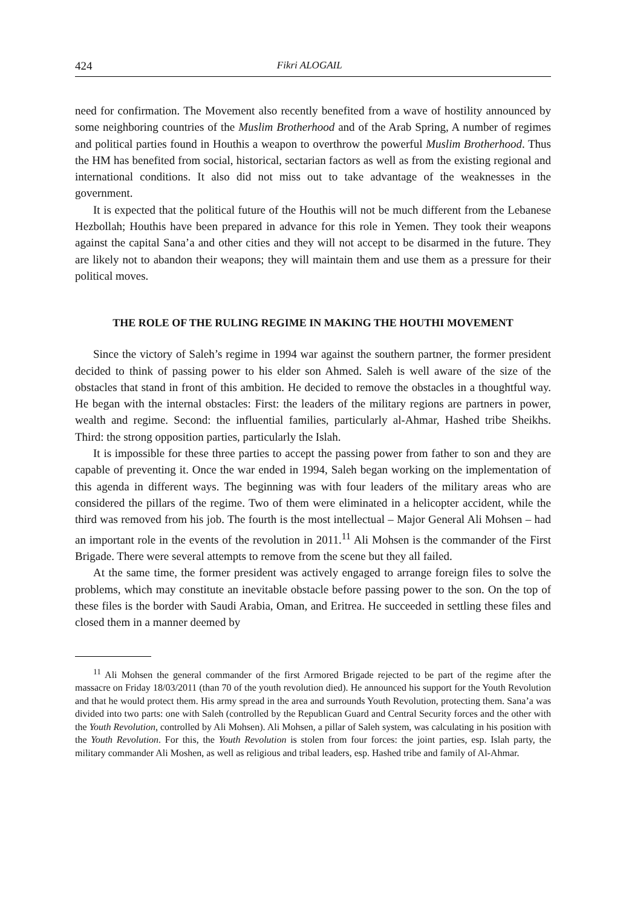424 Fikri ALOGAIL
need for confirmation. The Movement also recently benefited from a wave of hostility announced by some neighboring countries of the Muslim Brotherhood and of the Arab Spring, A number of regimes and political parties found in Houthis a weapon to overthrow the powerful Muslim Brotherhood. Thus the HM has benefited from social, historical, sectarian factors as well as from the existing regional and international conditions. It also did not miss out to take advantage of the weaknesses in the government.
It is expected that the political future of the Houthis will not be much different from the Lebanese Hezbollah; Houthis have been prepared in advance for this role in Yemen. They took their weapons against the capital Sana’a and other cities and they will not accept to be disarmed in the future. They are likely not to abandon their weapons; they will maintain them and use them as a pressure for their political moves.
THE ROLE OF THE RULING REGIME IN MAKING THE HOUTHI MOVEMENT
Since the victory of Saleh’s regime in 1994 war against the southern partner, the former president decided to think of passing power to his elder son Ahmed. Saleh is well aware of the size of the obstacles that stand in front of this ambition. He decided to remove the obstacles in a thoughtful way. He began with the internal obstacles: First: the leaders of the military regions are partners in power, wealth and regime. Second: the influential families, particularly al-Ahmar, Hashed tribe Sheikhs. Third: the strong opposition parties, particularly the Islah.
It is impossible for these three parties to accept the passing power from father to son and they are capable of preventing it. Once the war ended in 1994, Saleh began working on the implementation of this agenda in different ways. The beginning was with four leaders of the military areas who are considered the pillars of the regime. Two of them were eliminated in a helicopter accident, while the third was removed from his job. The fourth is the most intellectual – Major General Ali Mohsen – had an important role in the events of the revolution in 2011.<sup>11</sup> Ali Mohsen is the commander of the First Brigade. There were several attempts to remove from the scene but they all failed.
At the same time, the former president was actively engaged to arrange foreign files to solve the problems, which may constitute an inevitable obstacle before passing power to the son. On the top of these files is the border with Saudi Arabia, Oman, and Eritrea. He succeeded in settling these files and closed them in a manner deemed by
<sup>11</sup> Ali Mohsen the general commander of the first Armored Brigade rejected to be part of the regime after the massacre on Friday 18/03/2011 (than 70 of the youth revolution died). He announced his support for the Youth Revolution and that he would protect them. His army spread in the area and surrounds Youth Revolution, protecting them. Sana’a was divided into two parts: one with Saleh (controlled by the Republican Guard and Central Security forces and the other with the Youth Revolution, controlled by Ali Mohsen). Ali Mohsen, a pillar of Saleh system, was calculating in his position with the Youth Revolution. For this, the Youth Revolution is stolen from four forces: the joint parties, esp. Islah party, the military commander Ali Moshen, as well as religious and tribal leaders, esp. Hashed tribe and family of Al-Ahmar.